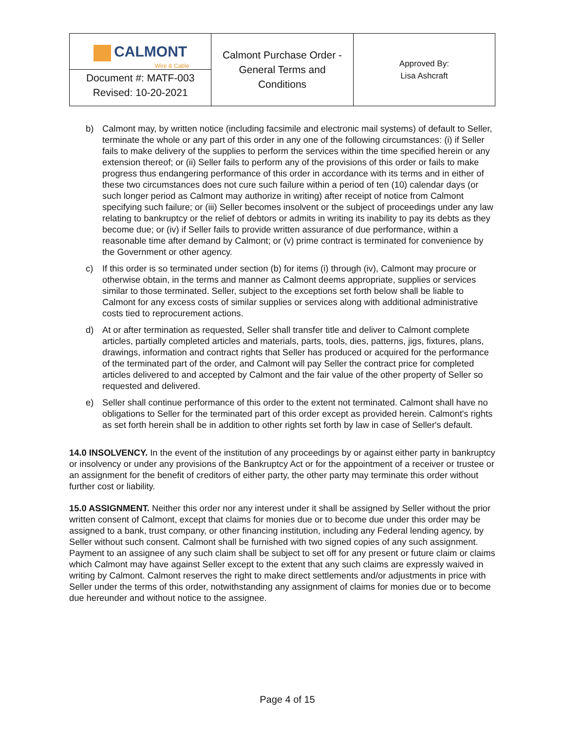| CALMONT Wire & Cable Document #: MATF-003 Revised: 10-20-2021 | Calmont Purchase Order - General Terms and Conditions | Approved By: Lisa Ashcraft |
b) Calmont may, by written notice (including facsimile and electronic mail systems) of default to Seller, terminate the whole or any part of this order in any one of the following circumstances: (i) if Seller fails to make delivery of the supplies to perform the services within the time specified herein or any extension thereof; or (ii) Seller fails to perform any of the provisions of this order or fails to make progress thus endangering performance of this order in accordance with its terms and in either of these two circumstances does not cure such failure within a period of ten (10) calendar days (or such longer period as Calmont may authorize in writing) after receipt of notice from Calmont specifying such failure; or (iii) Seller becomes insolvent or the subject of proceedings under any law relating to bankruptcy or the relief of debtors or admits in writing its inability to pay its debts as they become due; or (iv) if Seller fails to provide written assurance of due performance, within a reasonable time after demand by Calmont; or (v) prime contract is terminated for convenience by the Government or other agency.
c) If this order is so terminated under section (b) for items (i) through (iv), Calmont may procure or otherwise obtain, in the terms and manner as Calmont deems appropriate, supplies or services similar to those terminated. Seller, subject to the exceptions set forth below shall be liable to Calmont for any excess costs of similar supplies or services along with additional administrative costs tied to reprocurement actions.
d) At or after termination as requested, Seller shall transfer title and deliver to Calmont complete articles, partially completed articles and materials, parts, tools, dies, patterns, jigs, fixtures, plans, drawings, information and contract rights that Seller has produced or acquired for the performance of the terminated part of the order, and Calmont will pay Seller the contract price for completed articles delivered to and accepted by Calmont and the fair value of the other property of Seller so requested and delivered.
e) Seller shall continue performance of this order to the extent not terminated. Calmont shall have no obligations to Seller for the terminated part of this order except as provided herein. Calmont's rights as set forth herein shall be in addition to other rights set forth by law in case of Seller's default.
14.0 INSOLVENCY. In the event of the institution of any proceedings by or against either party in bankruptcy or insolvency or under any provisions of the Bankruptcy Act or for the appointment of a receiver or trustee or an assignment for the benefit of creditors of either party, the other party may terminate this order without further cost or liability.
15.0 ASSIGNMENT. Neither this order nor any interest under it shall be assigned by Seller without the prior written consent of Calmont, except that claims for monies due or to become due under this order may be assigned to a bank, trust company, or other financing institution, including any Federal lending agency, by Seller without such consent. Calmont shall be furnished with two signed copies of any such assignment. Payment to an assignee of any such claim shall be subject to set off for any present or future claim or claims which Calmont may have against Seller except to the extent that any such claims are expressly waived in writing by Calmont. Calmont reserves the right to make direct settlements and/or adjustments in price with Seller under the terms of this order, notwithstanding any assignment of claims for monies due or to become due hereunder and without notice to the assignee.
Page 4 of 15